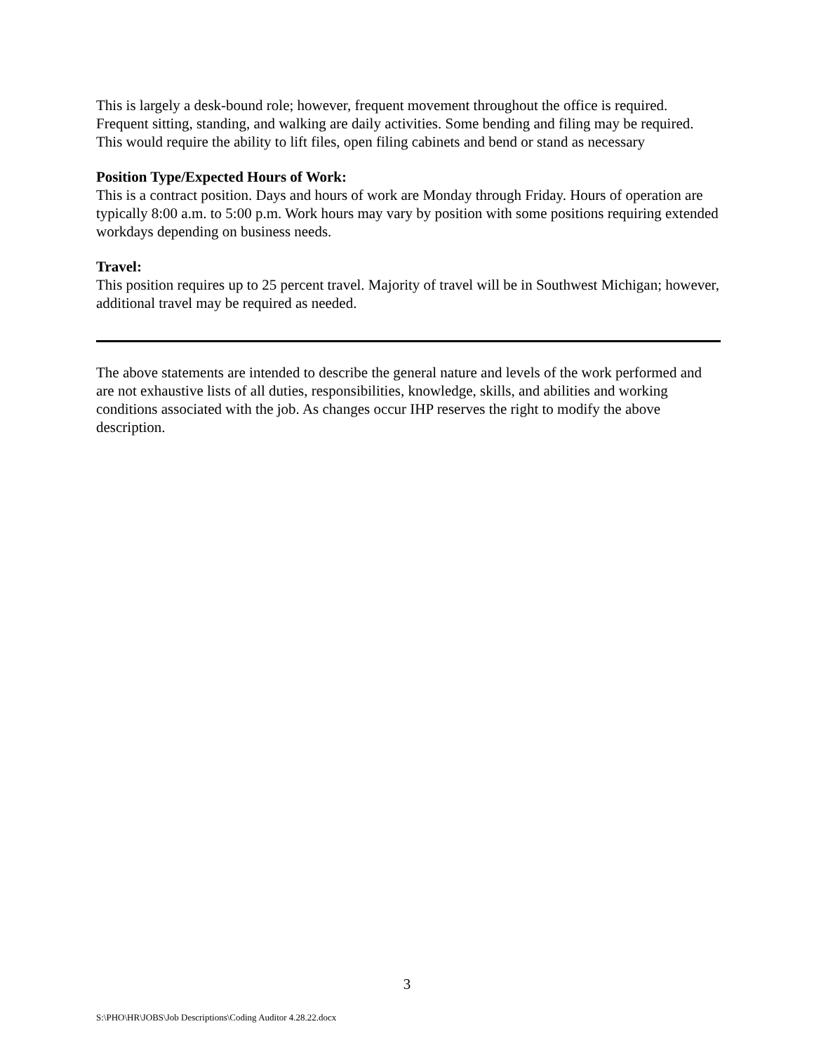This is largely a desk-bound role; however, frequent movement throughout the office is required. Frequent sitting, standing, and walking are daily activities. Some bending and filing may be required. This would require the ability to lift files, open filing cabinets and bend or stand as necessary
Position Type/Expected Hours of Work:
This is a contract position. Days and hours of work are Monday through Friday. Hours of operation are typically 8:00 a.m. to 5:00 p.m. Work hours may vary by position with some positions requiring extended workdays depending on business needs.
Travel:
This position requires up to 25 percent travel. Majority of travel will be in Southwest Michigan; however, additional travel may be required as needed.
The above statements are intended to describe the general nature and levels of the work performed and are not exhaustive lists of all duties, responsibilities, knowledge, skills, and abilities and working conditions associated with the job. As changes occur IHP reserves the right to modify the above description.
3
S:\PHO\HR\JOBS\Job Descriptions\Coding Auditor 4.28.22.docx